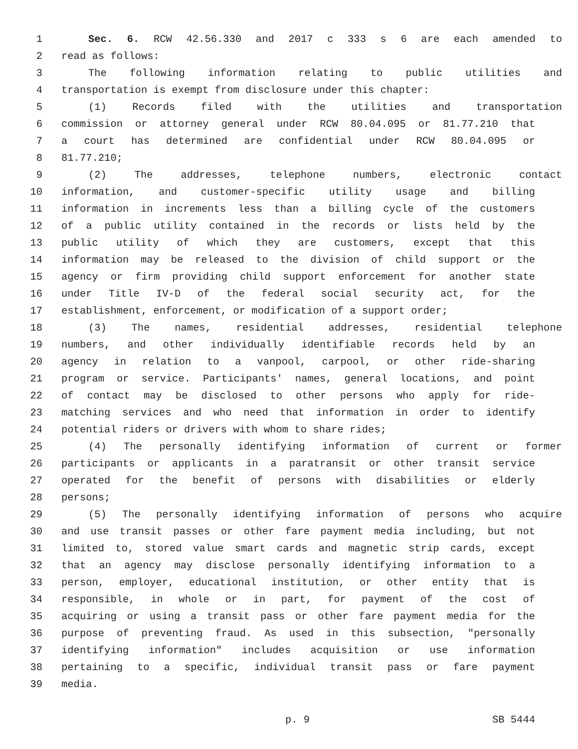1 Sec. 6. RCW 42.56.330 and 2017 c 333 s 6 are each amended to
2 read as follows:
3 The following information relating to public utilities and
4 transportation is exempt from disclosure under this chapter:
5 (1) Records filed with the utilities and transportation
6 commission or attorney general under RCW 80.04.095 or 81.77.210 that
7 a court has determined are confidential under RCW 80.04.095 or
8 81.77.210;
9 (2) The addresses, telephone numbers, electronic contact
10 information, and customer-specific utility usage and billing
11 information in increments less than a billing cycle of the customers
12 of a public utility contained in the records or lists held by the
13 public utility of which they are customers, except that this
14 information may be released to the division of child support or the
15 agency or firm providing child support enforcement for another state
16 under Title IV-D of the federal social security act, for the
17 establishment, enforcement, or modification of a support order;
18 (3) The names, residential addresses, residential telephone
19 numbers, and other individually identifiable records held by an
20 agency in relation to a vanpool, carpool, or other ride-sharing
21 program or service. Participants' names, general locations, and point
22 of contact may be disclosed to other persons who apply for ride-
23 matching services and who need that information in order to identify
24 potential riders or drivers with whom to share rides;
25 (4) The personally identifying information of current or former
26 participants or applicants in a paratransit or other transit service
27 operated for the benefit of persons with disabilities or elderly
28 persons;
29 (5) The personally identifying information of persons who acquire
30 and use transit passes or other fare payment media including, but not
31 limited to, stored value smart cards and magnetic strip cards, except
32 that an agency may disclose personally identifying information to a
33 person, employer, educational institution, or other entity that is
34 responsible, in whole or in part, for payment of the cost of
35 acquiring or using a transit pass or other fare payment media for the
36 purpose of preventing fraud. As used in this subsection, "personally
37 identifying information" includes acquisition or use information
38 pertaining to a specific, individual transit pass or fare payment
39 media.
p. 9 SB 5444